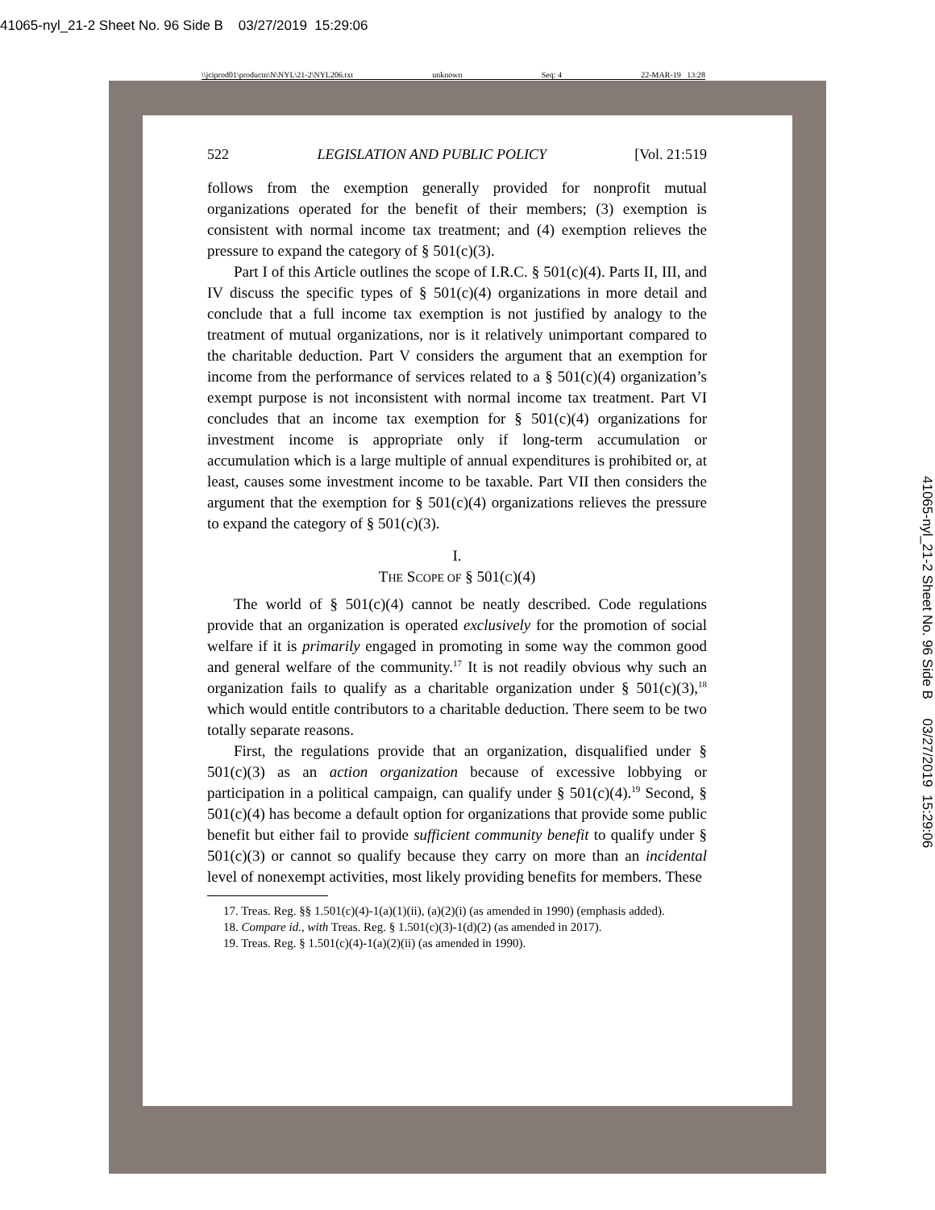41065-nyl_21-2 Sheet No. 96 Side B 03/27/2019 15:29:06
\\jciprod01\productn\N\NYL\21-2\NYL206.txt unknown Seq: 4 22-MAR-19 13:28
41065-nyl_21-2 Sheet No. 96 Side B 03/27/2019 15:29:06
522 LEGISLATION AND PUBLIC POLICY [Vol. 21:519
follows from the exemption generally provided for nonprofit mutual organizations operated for the benefit of their members; (3) exemption is consistent with normal income tax treatment; and (4) exemption relieves the pressure to expand the category of § 501(c)(3).
Part I of this Article outlines the scope of I.R.C. § 501(c)(4). Parts II, III, and IV discuss the specific types of § 501(c)(4) organizations in more detail and conclude that a full income tax exemption is not justified by analogy to the treatment of mutual organizations, nor is it relatively unimportant compared to the charitable deduction. Part V considers the argument that an exemption for income from the performance of services related to a § 501(c)(4) organization’s exempt purpose is not inconsistent with normal income tax treatment. Part VI concludes that an income tax exemption for § 501(c)(4) organizations for investment income is appropriate only if long-term accumulation or accumulation which is a large multiple of annual expenditures is prohibited or, at least, causes some investment income to be taxable. Part VII then considers the argument that the exemption for § 501(c)(4) organizations relieves the pressure to expand the category of § 501(c)(3).
I.
THE SCOPE OF § 501(C)(4)
The world of § 501(c)(4) cannot be neatly described. Code regulations provide that an organization is operated exclusively for the promotion of social welfare if it is primarily engaged in promoting in some way the common good and general welfare of the community.<sup>17</sup> It is not readily obvious why such an organization fails to qualify as a charitable organization under § 501(c)(3),<sup>18</sup> which would entitle contributors to a charitable deduction. There seem to be two totally separate reasons.
First, the regulations provide that an organization, disqualified under § 501(c)(3) as an action organization because of excessive lobbying or participation in a political campaign, can qualify under § 501(c)(4).<sup>19</sup> Second, § 501(c)(4) has become a default option for organizations that provide some public benefit but either fail to provide sufficient community benefit to qualify under § 501(c)(3) or cannot so qualify because they carry on more than an incidental level of nonexempt activities, most likely providing benefits for members. These
17. Treas. Reg. §§ 1.501(c)(4)-1(a)(1)(ii), (a)(2)(i) (as amended in 1990) (emphasis added).
18. Compare id., with Treas. Reg. § 1.501(c)(3)-1(d)(2) (as amended in 2017).
19. Treas. Reg. § 1.501(c)(4)-1(a)(2)(ii) (as amended in 1990).